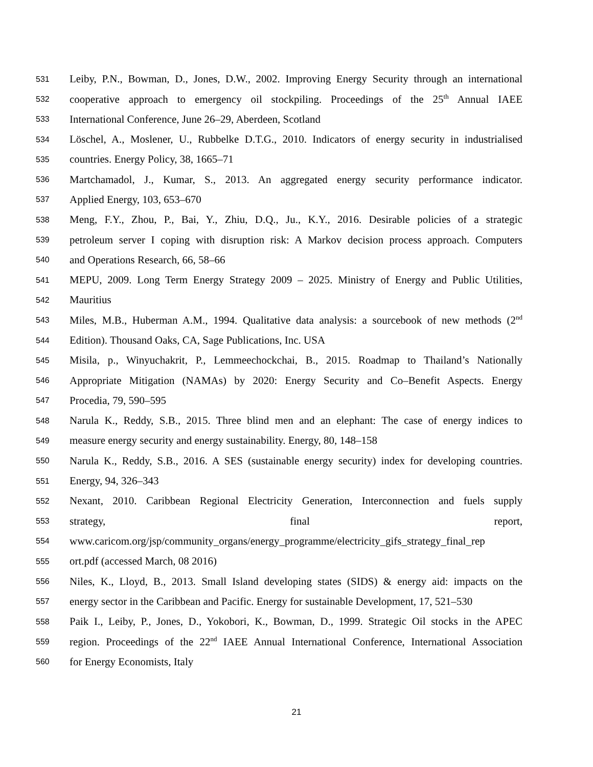531 Leiby, P.N., Bowman, D., Jones, D.W., 2002. Improving Energy Security through an international
532 cooperative approach to emergency oil stockpiling. Proceedings of the 25<sup>th</sup> Annual IAEE
533 International Conference, June 26–29, Aberdeen, Scotland
534 Löschel, A., Moslener, U., Rubbelke D.T.G., 2010. Indicators of energy security in industrialised
535 countries. Energy Policy, 38, 1665–71
536 Martchamadol, J., Kumar, S., 2013. An aggregated energy security performance indicator.
537 Applied Energy, 103, 653–670
538 Meng, F.Y., Zhou, P., Bai, Y., Zhiu, D.Q., Ju., K.Y., 2016. Desirable policies of a strategic
539 petroleum server I coping with disruption risk: A Markov decision process approach. Computers
540 and Operations Research, 66, 58–66
541 MEPU, 2009. Long Term Energy Strategy 2009 – 2025. Ministry of Energy and Public Utilities,
542 Mauritius
543 Miles, M.B., Huberman A.M., 1994. Qualitative data analysis: a sourcebook of new methods (2<sup>nd</sup>
544 Edition). Thousand Oaks, CA, Sage Publications, Inc. USA
545 Misila, p., Winyuchakrit, P., Lemmeechockchai, B., 2015. Roadmap to Thailand’s Nationally
546 Appropriate Mitigation (NAMAs) by 2020: Energy Security and Co–Benefit Aspects. Energy
547 Procedia, 79, 590–595
548 Narula K., Reddy, S.B., 2015. Three blind men and an elephant: The case of energy indices to
549 measure energy security and energy sustainability. Energy, 80, 148–158
550 Narula K., Reddy, S.B., 2016. A SES (sustainable energy security) index for developing countries.
551 Energy, 94, 326–343
552 Nexant, 2010. Caribbean Regional Electricity Generation, Interconnection and fuels supply
553 strategy, final report,
554 www.caricom.org/jsp/community_organs/energy_programme/electricity_gifs_strategy_final_rep
555 ort.pdf (accessed March, 08 2016)
556 Niles, K., Lloyd, B., 2013. Small Island developing states (SIDS) & energy aid: impacts on the
557 energy sector in the Caribbean and Pacific. Energy for sustainable Development, 17, 521–530
558 Paik I., Leiby, P., Jones, D., Yokobori, K., Bowman, D., 1999. Strategic Oil stocks in the APEC
559 region. Proceedings of the 22<sup>nd</sup> IAEE Annual International Conference, International Association
560 for Energy Economists, Italy
21